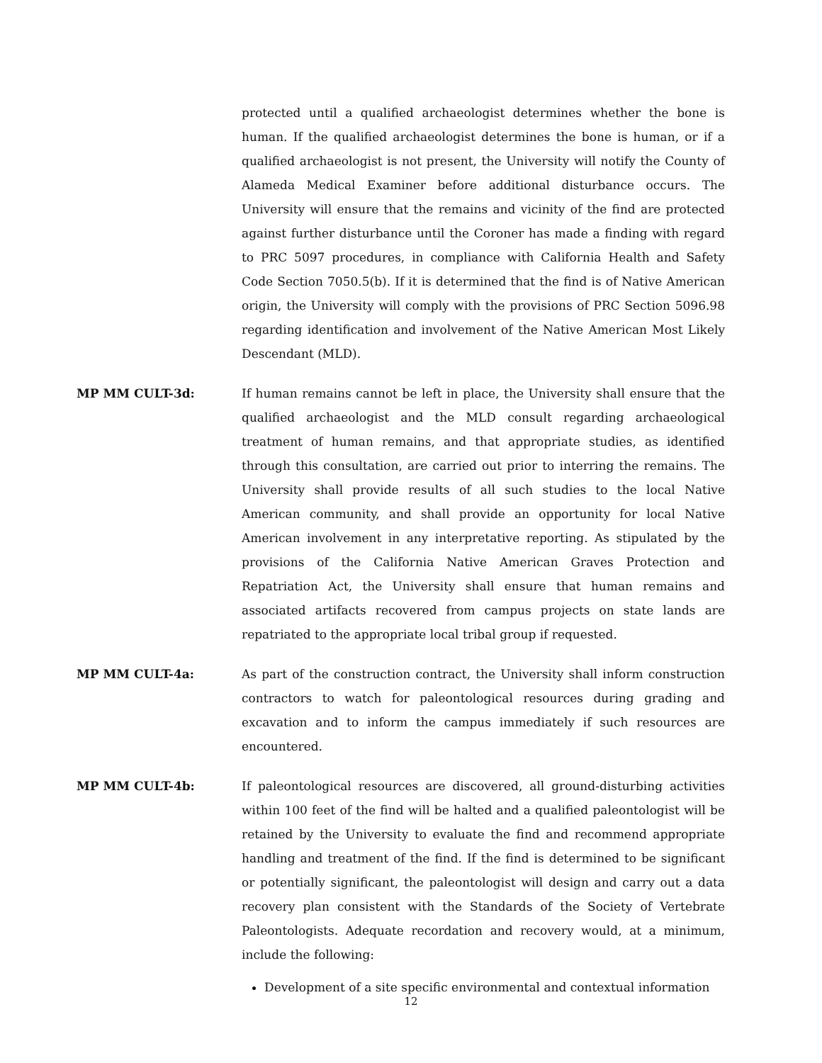protected until a qualified archaeologist determines whether the bone is human. If the qualified archaeologist determines the bone is human, or if a qualified archaeologist is not present, the University will notify the County of Alameda Medical Examiner before additional disturbance occurs. The University will ensure that the remains and vicinity of the find are protected against further disturbance until the Coroner has made a finding with regard to PRC 5097 procedures, in compliance with California Health and Safety Code Section 7050.5(b). If it is determined that the find is of Native American origin, the University will comply with the provisions of PRC Section 5096.98 regarding identification and involvement of the Native American Most Likely Descendant (MLD).
MP MM CULT-3d: If human remains cannot be left in place, the University shall ensure that the qualified archaeologist and the MLD consult regarding archaeological treatment of human remains, and that appropriate studies, as identified through this consultation, are carried out prior to interring the remains. The University shall provide results of all such studies to the local Native American community, and shall provide an opportunity for local Native American involvement in any interpretative reporting. As stipulated by the provisions of the California Native American Graves Protection and Repatriation Act, the University shall ensure that human remains and associated artifacts recovered from campus projects on state lands are repatriated to the appropriate local tribal group if requested.
MP MM CULT-4a: As part of the construction contract, the University shall inform construction contractors to watch for paleontological resources during grading and excavation and to inform the campus immediately if such resources are encountered.
MP MM CULT-4b: If paleontological resources are discovered, all ground-disturbing activities within 100 feet of the find will be halted and a qualified paleontologist will be retained by the University to evaluate the find and recommend appropriate handling and treatment of the find. If the find is determined to be significant or potentially significant, the paleontologist will design and carry out a data recovery plan consistent with the Standards of the Society of Vertebrate Paleontologists. Adequate recordation and recovery would, at a minimum, include the following:
Development of a site specific environmental and contextual information
12